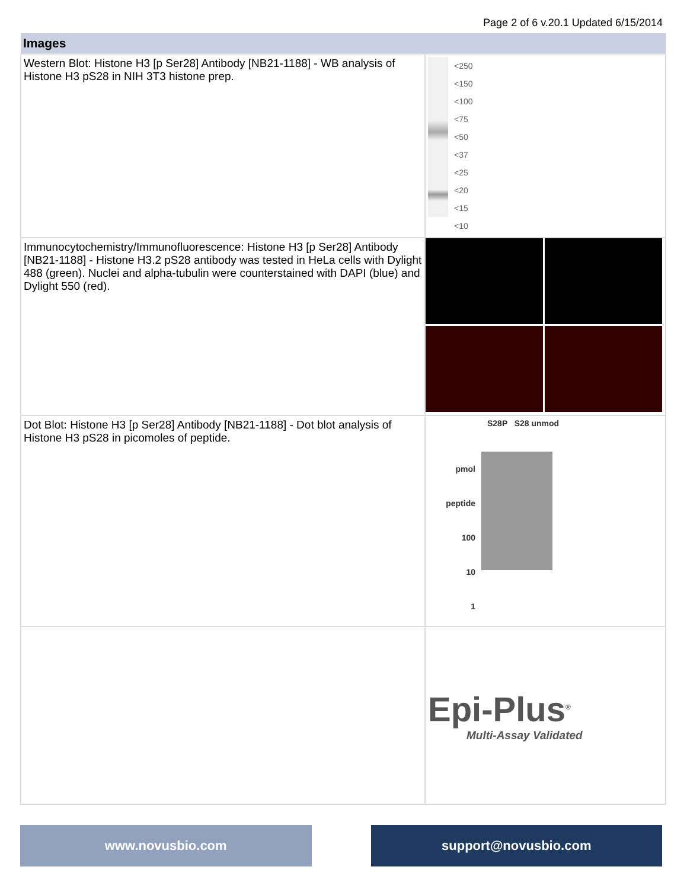Page 2 of 6 v.20.1 Updated 6/15/2014
| Images | |
| --- | --- |
| Western Blot: Histone H3 [p Ser28] Antibody [NB21-1188] - WB analysis of Histone H3 pS28 in NIH 3T3 histone prep. | <250 <150 <100 <75 <50 <37 <25 <20 <15 <10 |
| Immunocytochemistry/Immunofluorescence: Histone H3 [p Ser28] Antibody [NB21-1188] - Histone H3.2 pS28 antibody was tested in HeLa cells with Dylight 488 (green). Nuclei and alpha-tubulin were counterstained with DAPI (blue) and Dylight 550 (red). | |
| Dot Blot: Histone H3 [p Ser28] Antibody [NB21-1188] - Dot blot analysis of Histone H3 pS28 in picomoles of peptide. | S28P S28 unmod pmol peptide 100 10 1 |
| | Epi-Plus<sup>®</sup> Multi-Assay Validated |
www.novusbio.com support@novusbio.com